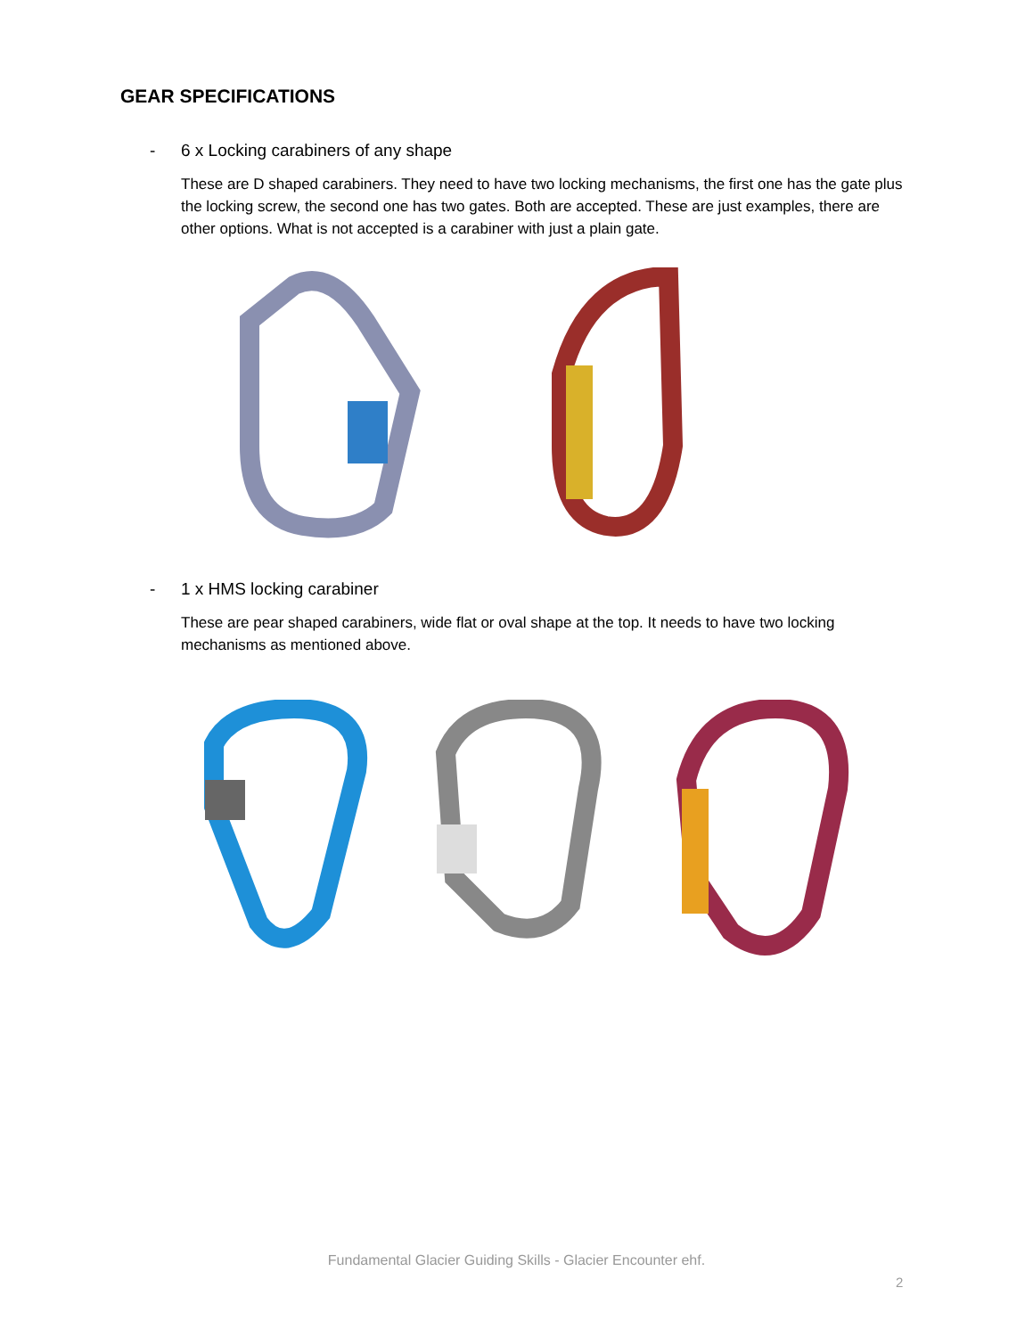GEAR SPECIFICATIONS
- 6 x Locking carabiners of any shape
These are D shaped carabiners. They need to have two locking mechanisms, the first one has the gate plus the locking screw, the second one has two gates. Both are accepted. These are just examples, there are other options. What is not accepted is a carabiner with just a plain gate.
- 1 x HMS locking carabiner
These are pear shaped carabiners, wide flat or oval shape at the top. It needs to have two locking mechanisms as mentioned above.
Fundamental Glacier Guiding Skills - Glacier Encounter ehf.
2